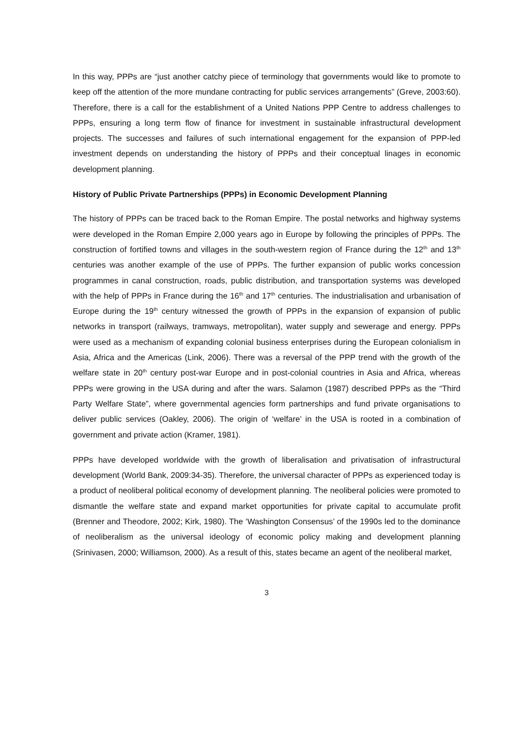In this way, PPPs are “just another catchy piece of terminology that governments would like to promote to keep off the attention of the more mundane contracting for public services arrangements” (Greve, 2003:60). Therefore, there is a call for the establishment of a United Nations PPP Centre to address challenges to PPPs, ensuring a long term flow of finance for investment in sustainable infrastructural development projects. The successes and failures of such international engagement for the expansion of PPP-led investment depends on understanding the history of PPPs and their conceptual linages in economic development planning.
History of Public Private Partnerships (PPPs) in Economic Development Planning
The history of PPPs can be traced back to the Roman Empire. The postal networks and highway systems were developed in the Roman Empire 2,000 years ago in Europe by following the principles of PPPs. The construction of fortified towns and villages in the south-western region of France during the 12<sup>th</sup> and 13<sup>th</sup> centuries was another example of the use of PPPs. The further expansion of public works concession programmes in canal construction, roads, public distribution, and transportation systems was developed with the help of PPPs in France during the 16<sup>th</sup> and 17<sup>th</sup> centuries. The industrialisation and urbanisation of Europe during the 19<sup>th</sup> century witnessed the growth of PPPs in the expansion of expansion of public networks in transport (railways, tramways, metropolitan), water supply and sewerage and energy. PPPs were used as a mechanism of expanding colonial business enterprises during the European colonialism in Asia, Africa and the Americas (Link, 2006). There was a reversal of the PPP trend with the growth of the welfare state in 20<sup>th</sup> century post-war Europe and in post-colonial countries in Asia and Africa, whereas PPPs were growing in the USA during and after the wars. Salamon (1987) described PPPs as the “Third Party Welfare State”, where governmental agencies form partnerships and fund private organisations to deliver public services (Oakley, 2006). The origin of ‘welfare’ in the USA is rooted in a combination of government and private action (Kramer, 1981).
PPPs have developed worldwide with the growth of liberalisation and privatisation of infrastructural development (World Bank, 2009:34-35). Therefore, the universal character of PPPs as experienced today is a product of neoliberal political economy of development planning. The neoliberal policies were promoted to dismantle the welfare state and expand market opportunities for private capital to accumulate profit (Brenner and Theodore, 2002; Kirk, 1980). The ‘Washington Consensus’ of the 1990s led to the dominance of neoliberalism as the universal ideology of economic policy making and development planning (Srinivasen, 2000; Williamson, 2000). As a result of this, states became an agent of the neoliberal market,
3